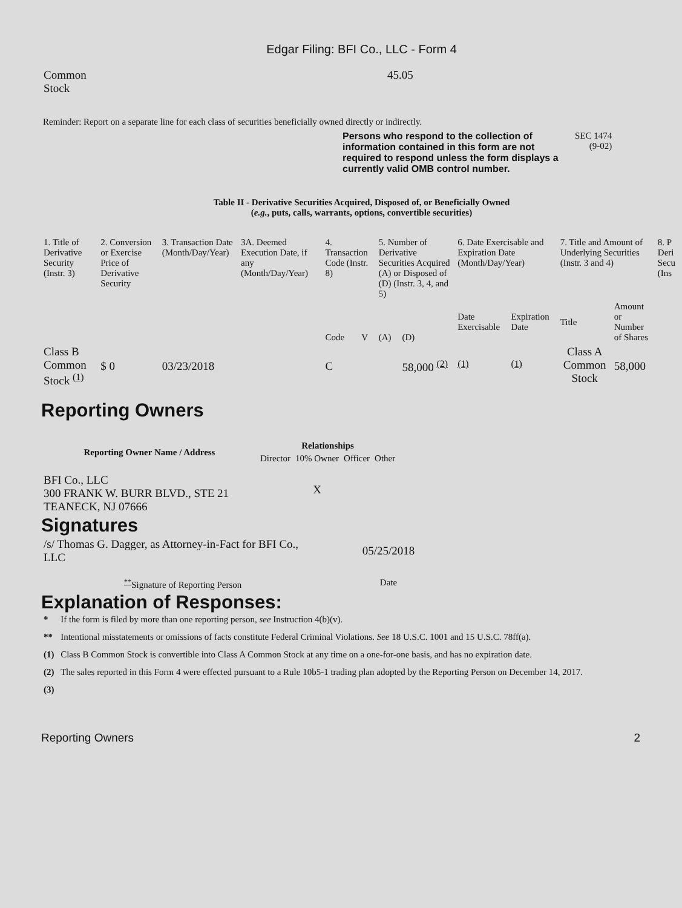Edgar Filing: BFI Co., LLC - Form 4
| Common Stock | 45.05 |
Reminder: Report on a separate line for each class of securities beneficially owned directly or indirectly.
Persons who respond to the collection of information contained in this form are not required to respond unless the form displays a currently valid OMB control number.
SEC 1474
(9-02)
Table II - Derivative Securities Acquired, Disposed of, or Beneficially Owned
(e.g., puts, calls, warrants, options, convertible securities)
| 1. Title of Derivative Security (Instr. 3) | 2. Conversion or Exercise Price of Derivative Security | 3. Transaction Date (Month/Day/Year) | 3A. Deemed Execution Date, if any (Month/Day/Year) | 4. Transaction Code (Instr. 8) | | 5. Number of Derivative Securities Acquired (A) or Disposed of (D) (Instr. 3, 4, and 5) | | 6. Date Exercisable and Expiration Date (Month/Day/Year) | | 7. Title and Amount of Underlying Securities (Instr. 3 and 4) | | 8. P Deri Secu (Ins |
| | | | | Code | V | (A) | (D) | Date Exercisable | Expiration Date | Title | Amount or Number of Shares | |
| Class B Common Stock <sup>(1)</sup> | $ 0 | 03/23/2018 | | C | | | 58,000 <sup>(2)</sup> | <sup>(1)</sup> | <sup>(1)</sup> | Class A Common Stock | 58,000 | |
Reporting Owners
| Reporting Owner Name / Address | Relationships | | | |
| --- | --- | --- | --- | --- |
| | Director | 10% Owner | Officer | Other |
| BFI Co., LLC 300 FRANK W. BURR BLVD., STE 21 TEANECK, NJ 07666 | | X | | |
Signatures
| /s/ Thomas G. Dagger, as Attorney-in-Fact for BFI Co., LLC | 05/25/2018 |
| <sup>**</sup> Signature of Reporting Person | Date |
Explanation of Responses:
| * | If the form is filed by more than one reporting person, see Instruction 4(b)(v). |
| ** | Intentional misstatements or omissions of facts constitute Federal Criminal Violations. See 18 U.S.C. 1001 and 15 U.S.C. 78ff(a). |
| (1) | Class B Common Stock is convertible into Class A Common Stock at any time on a one-for-one basis, and has no expiration date. |
| (2) | The sales reported in this Form 4 were effected pursuant to a Rule 10b5-1 trading plan adopted by the Reporting Person on December 14, 2017. |
| (3) | |
Reporting Owners 2